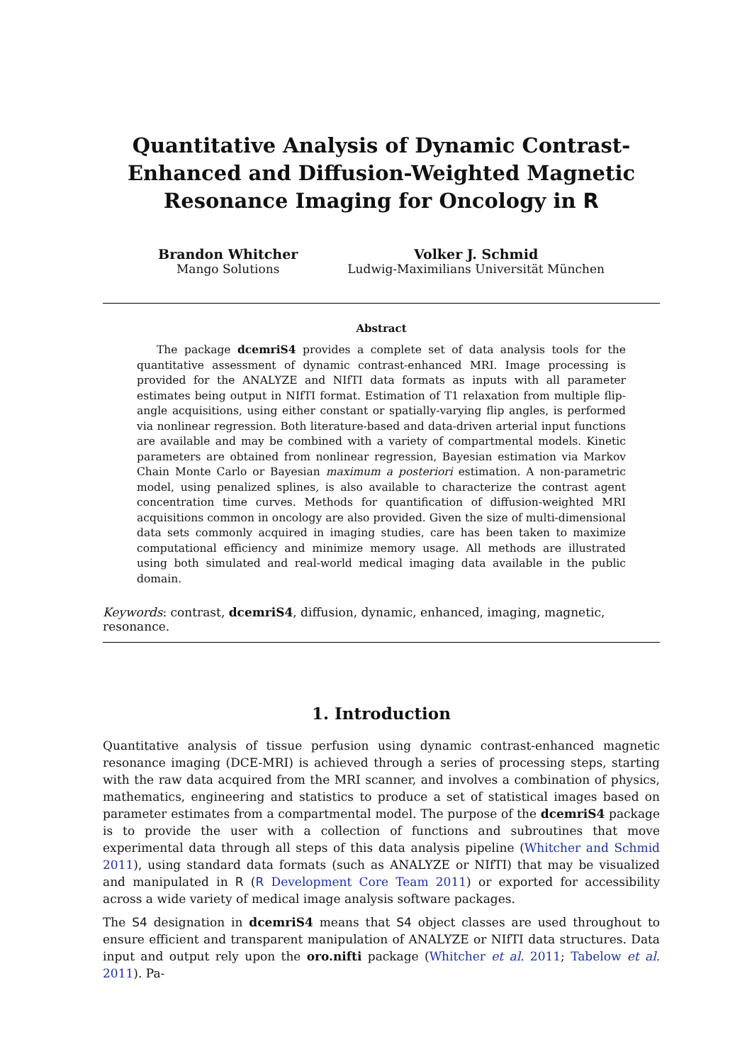Quantitative Analysis of Dynamic Contrast-Enhanced and Diffusion-Weighted Magnetic Resonance Imaging for Oncology in R
Brandon Whitcher
Mango Solutions
Volker J. Schmid
Ludwig-Maximilians Universität München
Abstract
The package dcemriS4 provides a complete set of data analysis tools for the quantitative assessment of dynamic contrast-enhanced MRI. Image processing is provided for the ANALYZE and NIfTI data formats as inputs with all parameter estimates being output in NIfTI format. Estimation of T1 relaxation from multiple flip-angle acquisitions, using either constant or spatially-varying flip angles, is performed via nonlinear regression. Both literature-based and data-driven arterial input functions are available and may be combined with a variety of compartmental models. Kinetic parameters are obtained from nonlinear regression, Bayesian estimation via Markov Chain Monte Carlo or Bayesian maximum a posteriori estimation. A non-parametric model, using penalized splines, is also available to characterize the contrast agent concentration time curves. Methods for quantification of diffusion-weighted MRI acquisitions common in oncology are also provided. Given the size of multi-dimensional data sets commonly acquired in imaging studies, care has been taken to maximize computational efficiency and minimize memory usage. All methods are illustrated using both simulated and real-world medical imaging data available in the public domain.
Keywords: contrast, dcemriS4, diffusion, dynamic, enhanced, imaging, magnetic, resonance.
1. Introduction
Quantitative analysis of tissue perfusion using dynamic contrast-enhanced magnetic resonance imaging (DCE-MRI) is achieved through a series of processing steps, starting with the raw data acquired from the MRI scanner, and involves a combination of physics, mathematics, engineering and statistics to produce a set of statistical images based on parameter estimates from a compartmental model. The purpose of the dcemriS4 package is to provide the user with a collection of functions and subroutines that move experimental data through all steps of this data analysis pipeline (Whitcher and Schmid 2011), using standard data formats (such as ANALYZE or NIfTI) that may be visualized and manipulated in R (R Development Core Team 2011) or exported for accessibility across a wide variety of medical image analysis software packages.
The S4 designation in dcemriS4 means that S4 object classes are used throughout to ensure efficient and transparent manipulation of ANALYZE or NIfTI data structures. Data input and output rely upon the oro.nifti package (Whitcher et al. 2011; Tabelow et al. 2011). Pa-